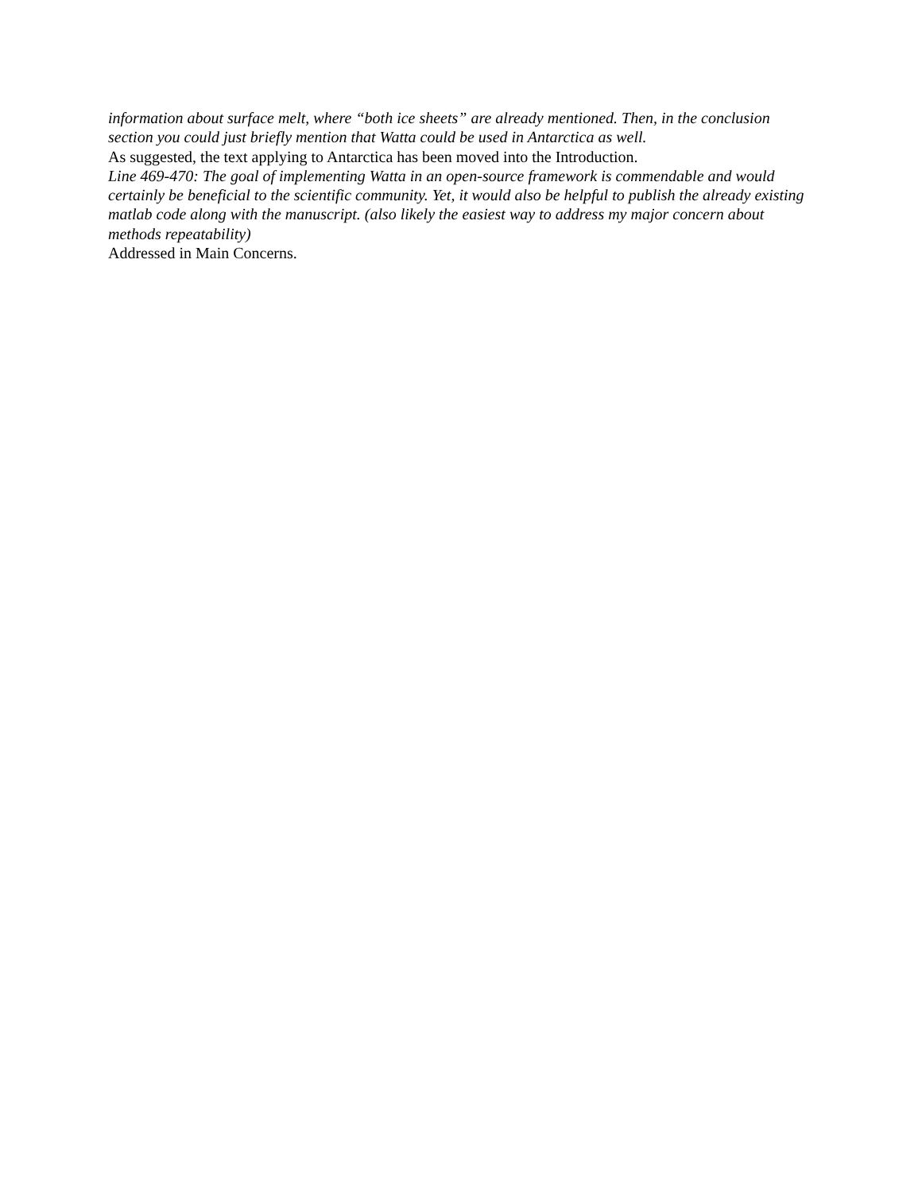information about surface melt, where “both ice sheets” are already mentioned. Then, in the conclusion section you could just briefly mention that Watta could be used in Antarctica as well.
As suggested, the text applying to Antarctica has been moved into the Introduction.
Line 469-470: The goal of implementing Watta in an open-source framework is commendable and would certainly be beneficial to the scientific community. Yet, it would also be helpful to publish the already existing matlab code along with the manuscript. (also likely the easiest way to address my major concern about methods repeatability)
Addressed in Main Concerns.